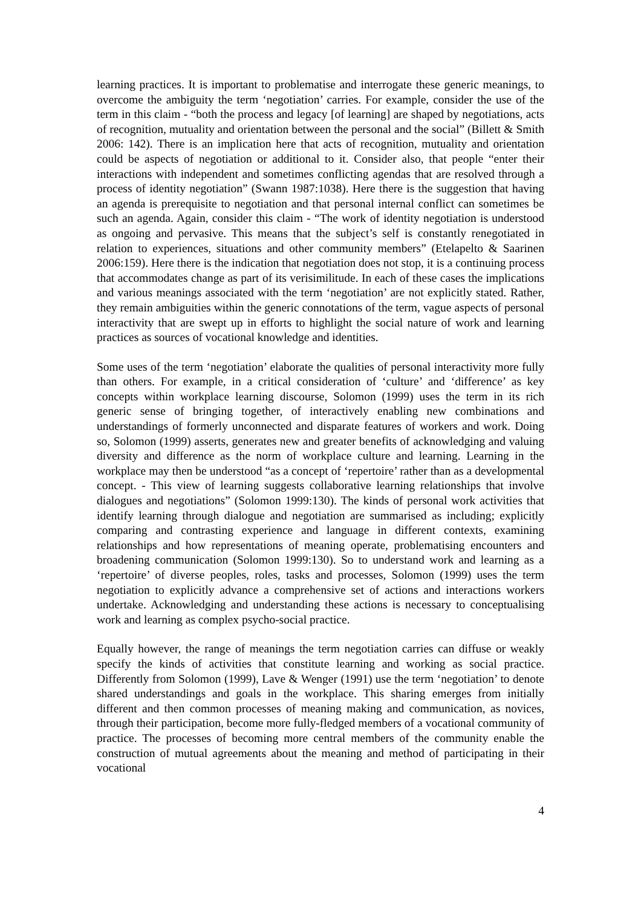learning practices. It is important to problematise and interrogate these generic meanings, to overcome the ambiguity the term ‘negotiation’ carries. For example, consider the use of the term in this claim - “both the process and legacy [of learning] are shaped by negotiations, acts of recognition, mutuality and orientation between the personal and the social” (Billett & Smith 2006: 142). There is an implication here that acts of recognition, mutuality and orientation could be aspects of negotiation or additional to it. Consider also, that people “enter their interactions with independent and sometimes conflicting agendas that are resolved through a process of identity negotiation” (Swann 1987:1038). Here there is the suggestion that having an agenda is prerequisite to negotiation and that personal internal conflict can sometimes be such an agenda. Again, consider this claim - “The work of identity negotiation is understood as ongoing and pervasive. This means that the subject’s self is constantly renegotiated in relation to experiences, situations and other community members” (Etelapelto & Saarinen 2006:159). Here there is the indication that negotiation does not stop, it is a continuing process that accommodates change as part of its verisimilitude. In each of these cases the implications and various meanings associated with the term ‘negotiation’ are not explicitly stated. Rather, they remain ambiguities within the generic connotations of the term, vague aspects of personal interactivity that are swept up in efforts to highlight the social nature of work and learning practices as sources of vocational knowledge and identities.
Some uses of the term ‘negotiation’ elaborate the qualities of personal interactivity more fully than others. For example, in a critical consideration of ‘culture’ and ‘difference’ as key concepts within workplace learning discourse, Solomon (1999) uses the term in its rich generic sense of bringing together, of interactively enabling new combinations and understandings of formerly unconnected and disparate features of workers and work. Doing so, Solomon (1999) asserts, generates new and greater benefits of acknowledging and valuing diversity and difference as the norm of workplace culture and learning. Learning in the workplace may then be understood “as a concept of ‘repertoire’ rather than as a developmental concept. - This view of learning suggests collaborative learning relationships that involve dialogues and negotiations” (Solomon 1999:130). The kinds of personal work activities that identify learning through dialogue and negotiation are summarised as including; explicitly comparing and contrasting experience and language in different contexts, examining relationships and how representations of meaning operate, problematising encounters and broadening communication (Solomon 1999:130). So to understand work and learning as a ‘repertoire’ of diverse peoples, roles, tasks and processes, Solomon (1999) uses the term negotiation to explicitly advance a comprehensive set of actions and interactions workers undertake. Acknowledging and understanding these actions is necessary to conceptualising work and learning as complex psycho-social practice.
Equally however, the range of meanings the term negotiation carries can diffuse or weakly specify the kinds of activities that constitute learning and working as social practice. Differently from Solomon (1999), Lave & Wenger (1991) use the term ‘negotiation’ to denote shared understandings and goals in the workplace. This sharing emerges from initially different and then common processes of meaning making and communication, as novices, through their participation, become more fully-fledged members of a vocational community of practice. The processes of becoming more central members of the community enable the construction of mutual agreements about the meaning and method of participating in their vocational
4